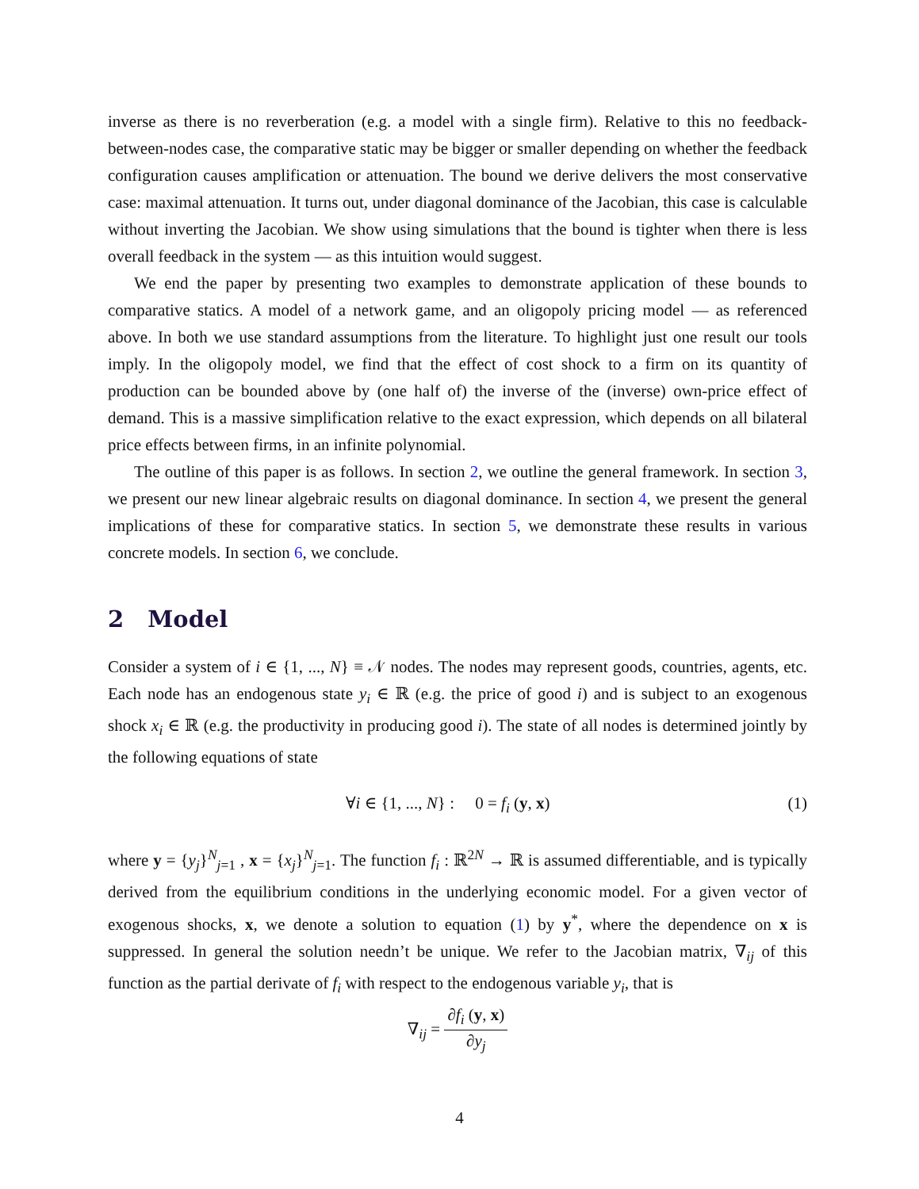inverse as there is no reverberation (e.g. a model with a single firm). Relative to this no feedback-between-nodes case, the comparative static may be bigger or smaller depending on whether the feedback configuration causes amplification or attenuation. The bound we derive delivers the most conservative case: maximal attenuation. It turns out, under diagonal dominance of the Jacobian, this case is calculable without inverting the Jacobian. We show using simulations that the bound is tighter when there is less overall feedback in the system — as this intuition would suggest.
We end the paper by presenting two examples to demonstrate application of these bounds to comparative statics. A model of a network game, and an oligopoly pricing model — as referenced above. In both we use standard assumptions from the literature. To highlight just one result our tools imply. In the oligopoly model, we find that the effect of cost shock to a firm on its quantity of production can be bounded above by (one half of) the inverse of the (inverse) own-price effect of demand. This is a massive simplification relative to the exact expression, which depends on all bilateral price effects between firms, in an infinite polynomial.
The outline of this paper is as follows. In section 2, we outline the general framework. In section 3, we present our new linear algebraic results on diagonal dominance. In section 4, we present the general implications of these for comparative statics. In section 5, we demonstrate these results in various concrete models. In section 6, we conclude.
2 Model
Consider a system of i ∈ {1, ..., N} ≡ 𝒩 nodes. The nodes may represent goods, countries, agents, etc. Each node has an endogenous state y<sub>i</sub> ∈ ℝ (e.g. the price of good i) and is subject to an exogenous shock x<sub>i</sub> ∈ ℝ (e.g. the productivity in producing good i). The state of all nodes is determined jointly by the following equations of state
∀i ∈ {1, ..., N} : 0 = f<sub>i</sub> (y, x) (1)
where y = {y<sub>j</sub>}<sup>N</sup><sub>j=1</sub> , x = {x<sub>j</sub>}<sup>N</sup><sub>j=1</sub>. The function f<sub>i</sub> : ℝ<sup>2N</sup> → ℝ is assumed differentiable, and is typically derived from the equilibrium conditions in the underlying economic model. For a given vector of exogenous shocks, x, we denote a solution to equation (1) by y<sup>*</sup>, where the dependence on x is suppressed. In general the solution needn’t be unique. We refer to the Jacobian matrix, ∇<sub>ij</sub> of this function as the partial derivate of f<sub>i</sub> with respect to the endogenous variable y<sub>i</sub>, that is
∇<sub>ij</sub> = ∂f<sub>i</sub> (y, x) ∂y<sub>j</sub>
4